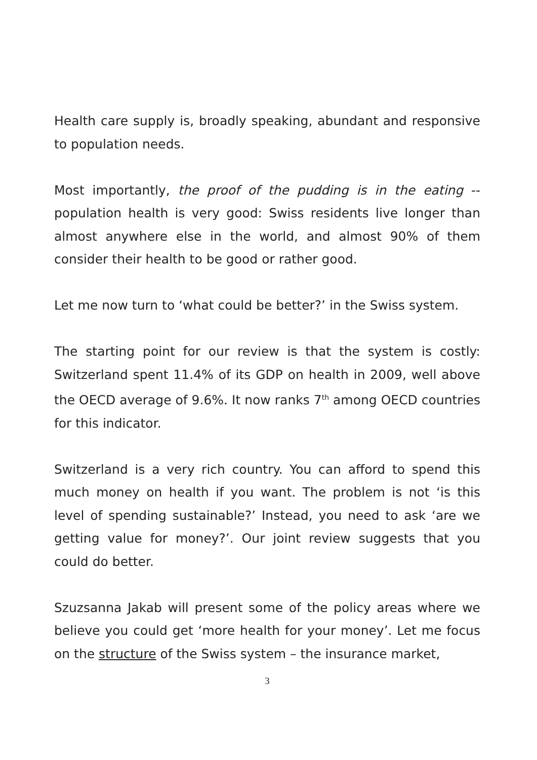Health care supply is, broadly speaking, abundant and responsive to population needs.
Most importantly, the proof of the pudding is in the eating -- population health is very good: Swiss residents live longer than almost anywhere else in the world, and almost 90% of them consider their health to be good or rather good.
Let me now turn to ‘what could be better?’ in the Swiss system.
The starting point for our review is that the system is costly: Switzerland spent 11.4% of its GDP on health in 2009, well above the OECD average of 9.6%. It now ranks 7<sup>th</sup> among OECD countries for this indicator.
Switzerland is a very rich country. You can afford to spend this much money on health if you want. The problem is not ‘is this level of spending sustainable?’ Instead, you need to ask ‘are we getting value for money?’. Our joint review suggests that you could do better.
Szuzsanna Jakab will present some of the policy areas where we believe you could get ‘more health for your money’. Let me focus on the structure of the Swiss system – the insurance market,
3